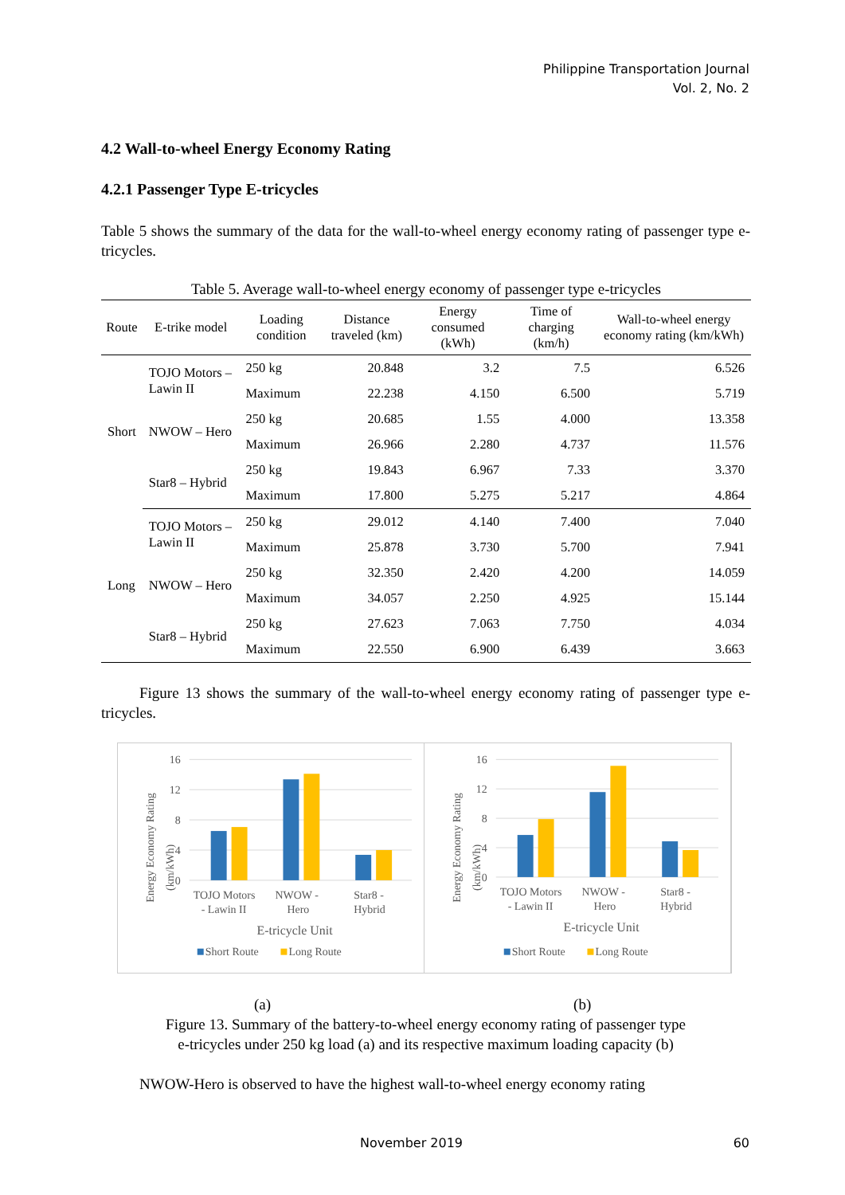Philippine Transportation Journal
Vol. 2, No. 2
4.2 Wall-to-wheel Energy Economy Rating
4.2.1 Passenger Type E-tricycles
Table 5 shows the summary of the data for the wall-to-wheel energy economy rating of passenger type e-tricycles.
Table 5. Average wall-to-wheel energy economy of passenger type e-tricycles
| Route | E-trike model | Loading condition | Distance traveled (km) | Energy consumed (kWh) | Time of charging (km/h) | Wall-to-wheel energy economy rating (km/kWh) |
| --- | --- | --- | --- | --- | --- | --- |
| Short | TOJO Motors – Lawin II | 250 kg | 20.848 | 3.2 | 7.5 | 6.526 |
| | | Maximum | 22.238 | 4.150 | 6.500 | 5.719 |
| | NWOW – Hero | 250 kg | 20.685 | 1.55 | 4.000 | 13.358 |
| | | Maximum | 26.966 | 2.280 | 4.737 | 11.576 |
| | Star8 – Hybrid | 250 kg | 19.843 | 6.967 | 7.33 | 3.370 |
| | | Maximum | 17.800 | 5.275 | 5.217 | 4.864 |
| Long | TOJO Motors – Lawin II | 250 kg | 29.012 | 4.140 | 7.400 | 7.040 |
| | | Maximum | 25.878 | 3.730 | 5.700 | 7.941 |
| | NWOW – Hero | 250 kg | 32.350 | 2.420 | 4.200 | 14.059 |
| | | Maximum | 34.057 | 2.250 | 4.925 | 15.144 |
| | Star8 – Hybrid | 250 kg | 27.623 | 7.063 | 7.750 | 4.034 |
| | | Maximum | 22.550 | 6.900 | 6.439 | 3.663 |
Figure 13 shows the summary of the wall-to-wheel energy economy rating of passenger type e-tricycles.
Energy Economy Rating
(km/kWh)
16
12
8
4
0
TOJO Motors
- Lawin II
NWOW -
Hero
Star8 -
Hybrid
E-tricycle Unit
Short Route
Long Route
Energy Economy Rating
(km/kWh)
16
12
8
4
0
TOJO Motors
- Lawin II
NWOW -
Hero
Star8 -
Hybrid
E-tricycle Unit
Short Route
Long Route
(a) (b)
Figure 13. Summary of the battery-to-wheel energy economy rating of passenger type
e-tricycles under 250 kg load (a) and its respective maximum loading capacity (b)
NWOW-Hero is observed to have the highest wall-to-wheel energy economy rating
November 2019 60